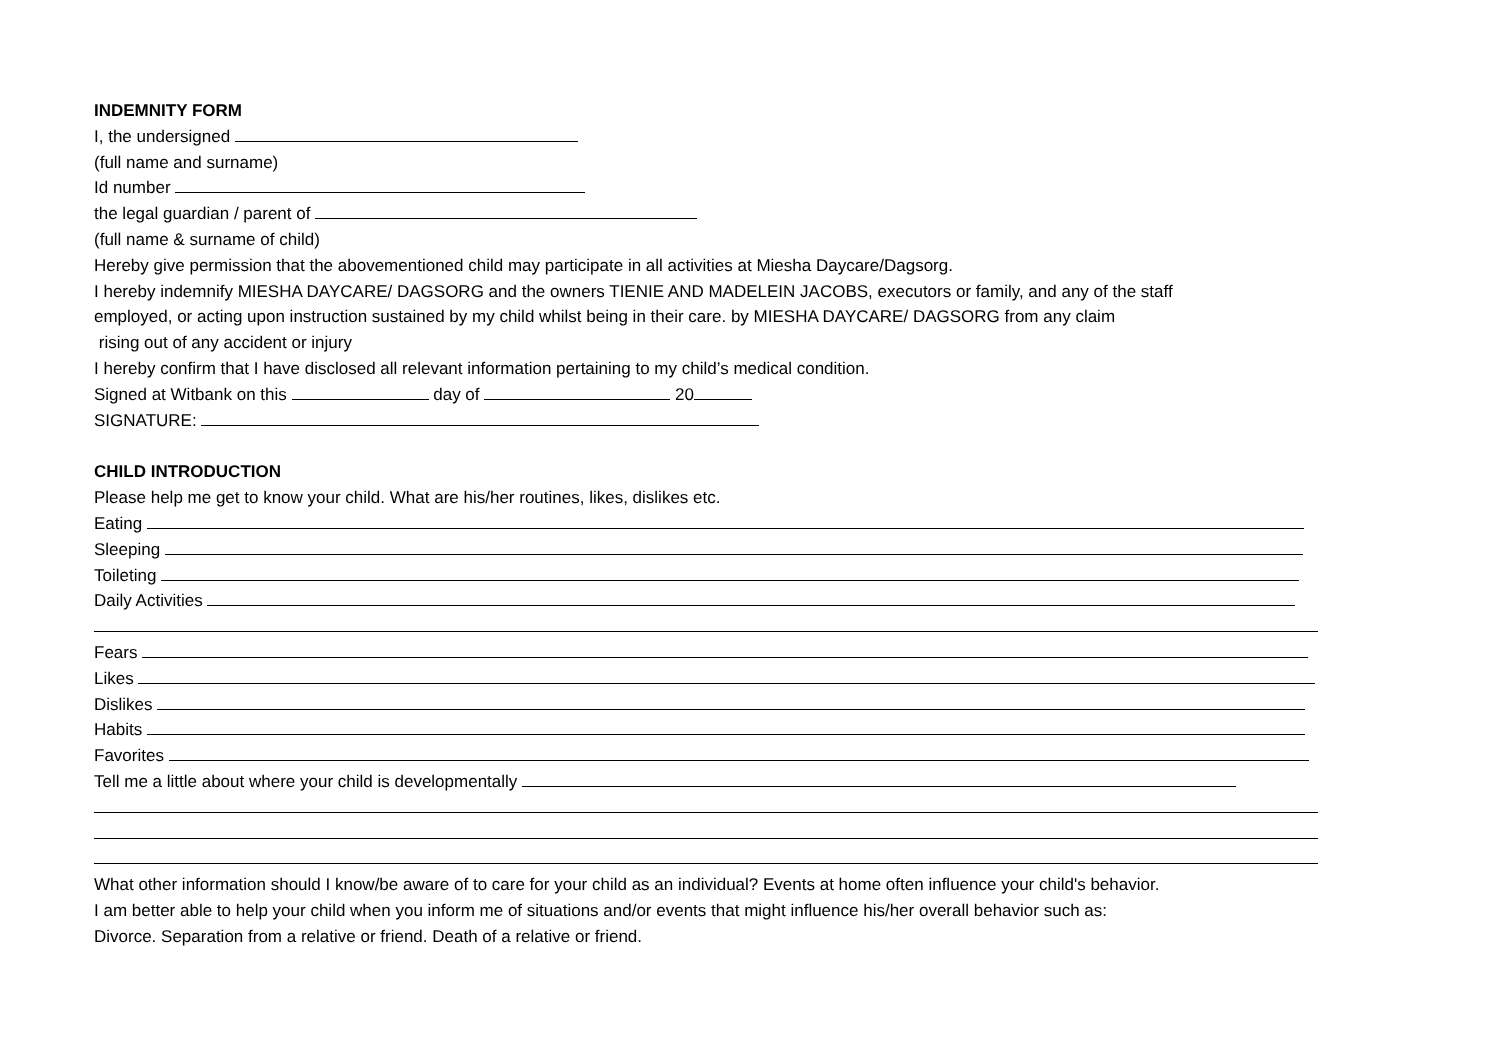INDEMNITY FORM
I, the undersigned
(full name and surname)
Id number
the legal guardian / parent of
(full name & surname of child)
Hereby give permission that the abovementioned child may participate in all activities at Miesha Daycare/Dagsorg.
I hereby indemnify MIESHA DAYCARE/ DAGSORG and the owners TIENIE AND MADELEIN JACOBS, executors or family, and any of the staff
employed, or acting upon instruction sustained by my child whilst being in their care. by MIESHA DAYCARE/ DAGSORG from any claim
rising out of any accident or injury
I hereby confirm that I have disclosed all relevant information pertaining to my child’s medical condition.
Signed at Witbank on this day of 20
SIGNATURE:
CHILD INTRODUCTION
Please help me get to know your child. What are his/her routines, likes, dislikes etc.
Eating
Sleeping
Toileting
Daily Activities
Fears
Likes
Dislikes
Habits
Favorites
Tell me a little about where your child is developmentally
What other information should I know/be aware of to care for your child as an individual? Events at home often influence your child's behavior.
I am better able to help your child when you inform me of situations and/or events that might influence his/her overall behavior such as:
Divorce. Separation from a relative or friend. Death of a relative or friend.